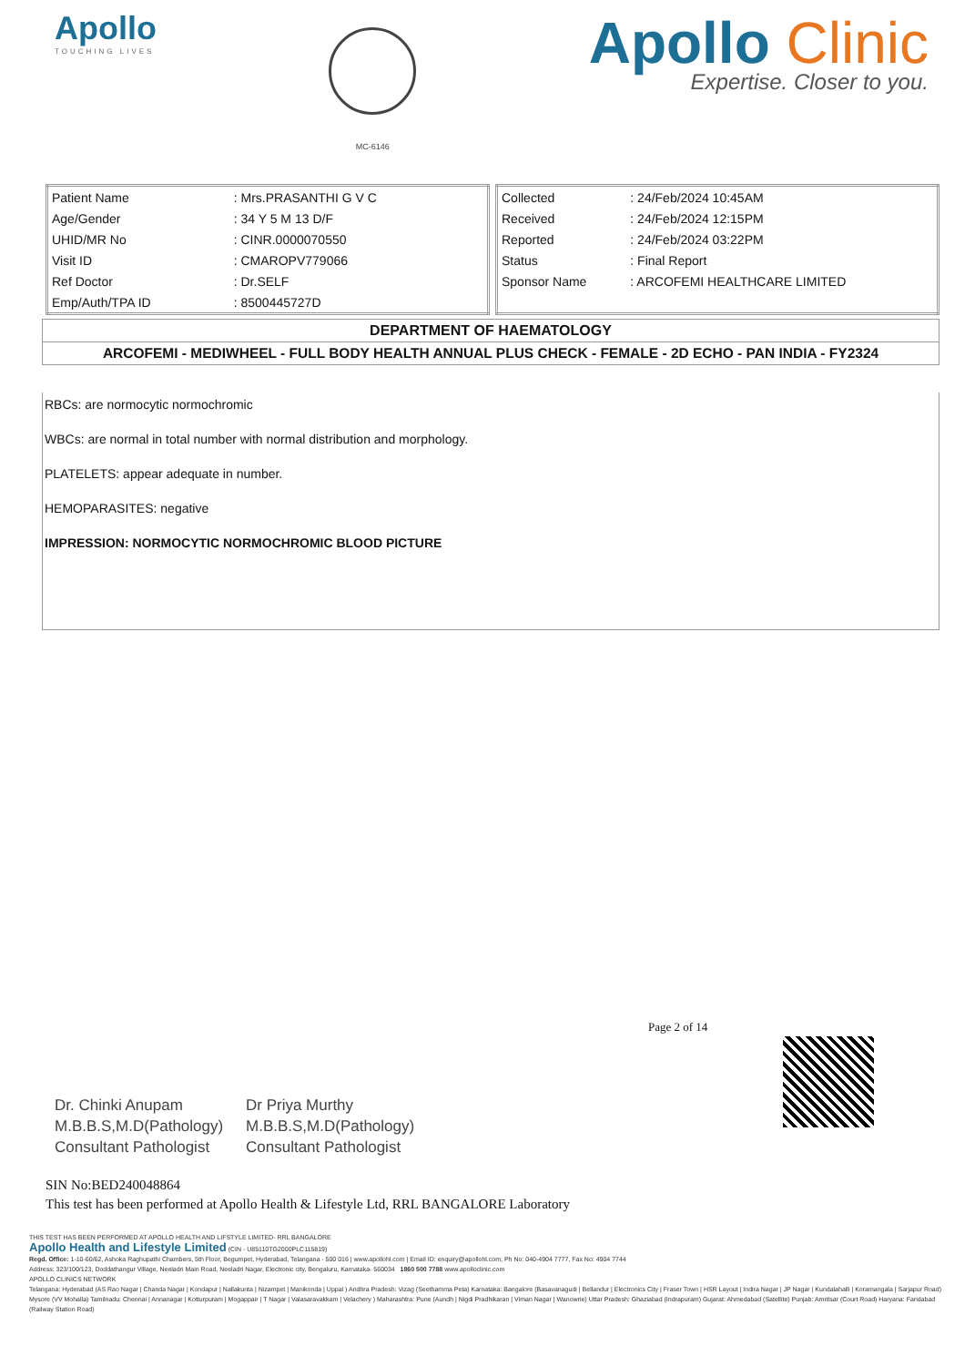Apollo
TOUCHING LIVES
MC-6146
Apollo Clinic
Expertise. Closer to you.
| Patient Name | : Mrs.PRASANTHI G V C |
| Age/Gender | : 34 Y 5 M 13 D/F |
| UHID/MR No | : CINR.0000070550 |
| Visit ID | : CMAROPV779066 |
| Ref Doctor | : Dr.SELF |
| Emp/Auth/TPA ID | : 8500445727D |
| Collected | : 24/Feb/2024 10:45AM |
| Received | : 24/Feb/2024 12:15PM |
| Reported | : 24/Feb/2024 03:22PM |
| Status | : Final Report |
| Sponsor Name | : ARCOFEMI HEALTHCARE LIMITED |
DEPARTMENT OF HAEMATOLOGY
ARCOFEMI - MEDIWHEEL - FULL BODY HEALTH ANNUAL PLUS CHECK - FEMALE - 2D ECHO - PAN INDIA - FY2324
RBCs: are normocytic normochromic
WBCs: are normal in total number with normal distribution and morphology.
PLATELETS: appear adequate in number.
HEMOPARASITES: negative
IMPRESSION: NORMOCYTIC NORMOCHROMIC BLOOD PICTURE
Page 2 of 14
Dr. Chinki Anupam
M.B.B.S,M.D(Pathology)
Consultant Pathologist
Dr Priya Murthy
M.B.B.S,M.D(Pathology)
Consultant Pathologist
SIN No:BED240048864
This test has been performed at Apollo Health & Lifestyle Ltd, RRL BANGALORE Laboratory
THIS TEST HAS BEEN PERFORMED AT APOLLO HEALTH AND LIFSTYLE LIMITED- RRL BANGALORE
Apollo Health and Lifestyle Limited (CIN - U85110TG2000PLC115819)
Regd. Office: 1-10-60/62, Ashoka Raghupathi Chambers, 5th Floor, Begumpet, Hyderabad, Telangana - 500 016 | www.apollohl.com | Email ID: enquiry@apollohl.com, Ph No: 040-4904 7777, Fax No: 4904 7744
Address: 323/100/123, Doddathangur Village, Neeladri Main Road, Neeladri Nagar, Electronic city, Bengaluru, Karnataka- 560034 1860 500 7788 www.apolloclinic.com
APOLLO CLINICS NETWORK
Telangana: Hyderabad (AS Rao Nagar | Chanda Nagar | Kondapur | Nallakunta | Nizampet | Manikonda | Uppal ) Andhra Pradesh: Vizag (Seethamma Peta) Karnataka: Bangalore (Basavanagudi | Bellandur | Electronics City | Fraser Town | HSR Layout | Indira Nagar | JP Nagar | Kundalahalli | Koramangala | Sarjapur Road) Mysore (VV Mohalla) Tamilnadu: Chennai | Annanagar | Kotturpuram | Mogappair | T Nagar | Valasaravakkam | Velachery ) Maharashtra: Pune (Aundh | Nigdi Pradhikaran | Viman Nagar | Wanowrie) Uttar Pradesh: Ghaziabad (Indrapuram) Gujarat: Ahmedabad (Satellite) Punjab: Amritsar (Court Road) Haryana: Faridabad (Railway Station Road)